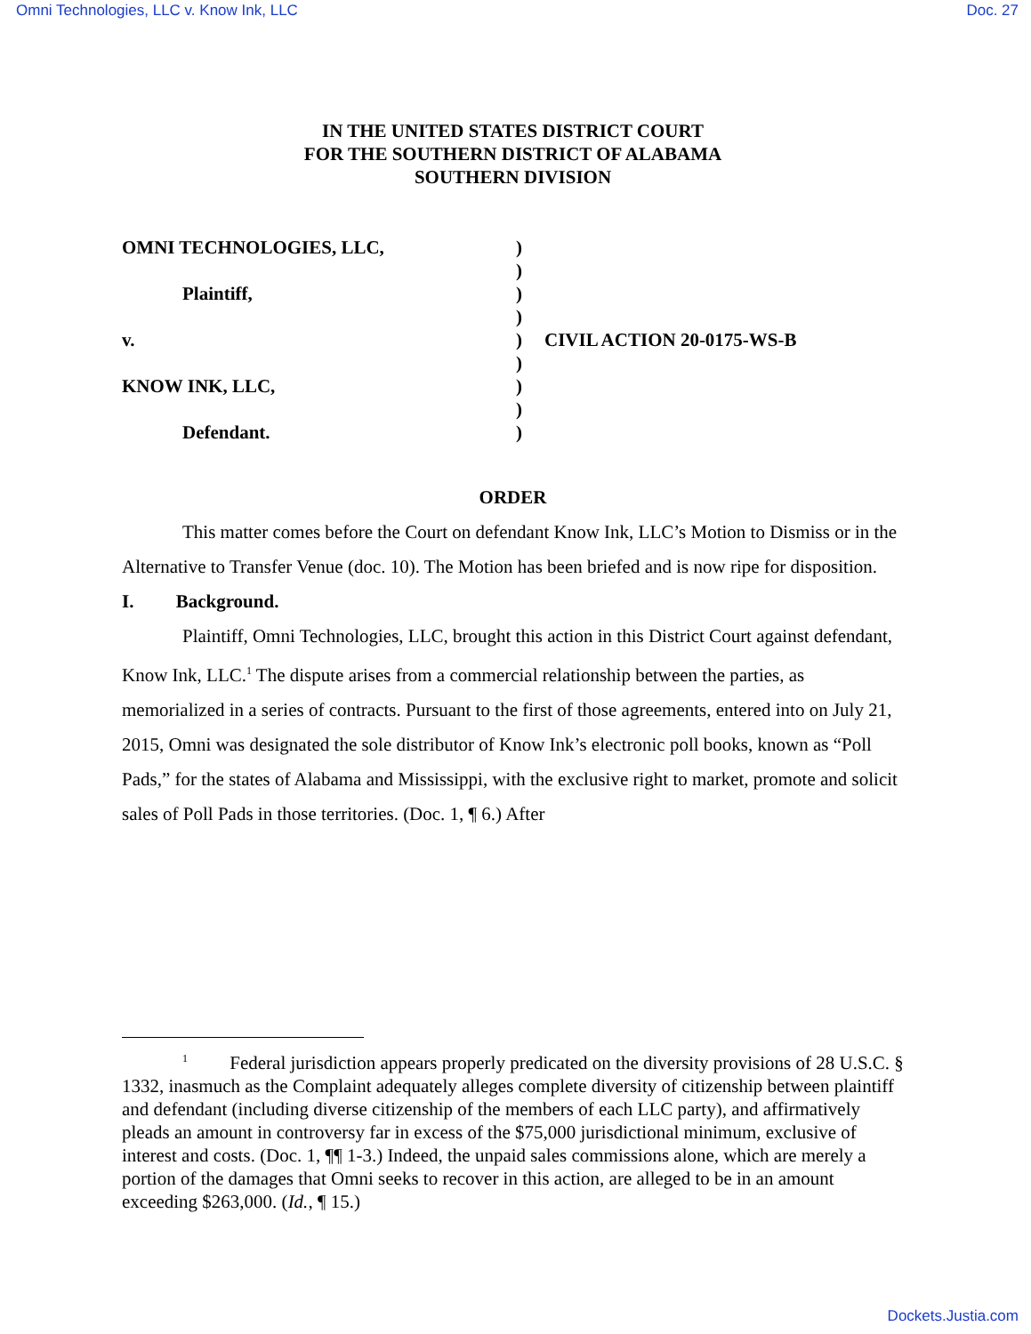Omni Technologies, LLC v. Know Ink, LLC Doc. 27
IN THE UNITED STATES DISTRICT COURT
FOR THE SOUTHERN DISTRICT OF ALABAMA
SOUTHERN DIVISION
| OMNI TECHNOLOGIES, LLC, | ) | |
| | ) | |
| Plaintiff, | ) | |
| | ) | |
| v. | ) | CIVIL ACTION 20-0175-WS-B |
| | ) | |
| KNOW INK, LLC, | ) | |
| | ) | |
| Defendant. | ) | |
ORDER
This matter comes before the Court on defendant Know Ink, LLC’s Motion to Dismiss or in the Alternative to Transfer Venue (doc. 10). The Motion has been briefed and is now ripe for disposition.
I. Background.
Plaintiff, Omni Technologies, LLC, brought this action in this District Court against defendant, Know Ink, LLC.<sup>1</sup> The dispute arises from a commercial relationship between the parties, as memorialized in a series of contracts. Pursuant to the first of those agreements, entered into on July 21, 2015, Omni was designated the sole distributor of Know Ink’s electronic poll books, known as “Poll Pads,” for the states of Alabama and Mississippi, with the exclusive right to market, promote and solicit sales of Poll Pads in those territories. (Doc. 1, ¶ 6.) After
<sup>1</sup> Federal jurisdiction appears properly predicated on the diversity provisions of 28 U.S.C. § 1332, inasmuch as the Complaint adequately alleges complete diversity of citizenship between plaintiff and defendant (including diverse citizenship of the members of each LLC party), and affirmatively pleads an amount in controversy far in excess of the $75,000 jurisdictional minimum, exclusive of interest and costs. (Doc. 1, ¶¶ 1-3.) Indeed, the unpaid sales commissions alone, which are merely a portion of the damages that Omni seeks to recover in this action, are alleged to be in an amount exceeding $263,000. (Id., ¶ 15.)
Dockets.Justia.com